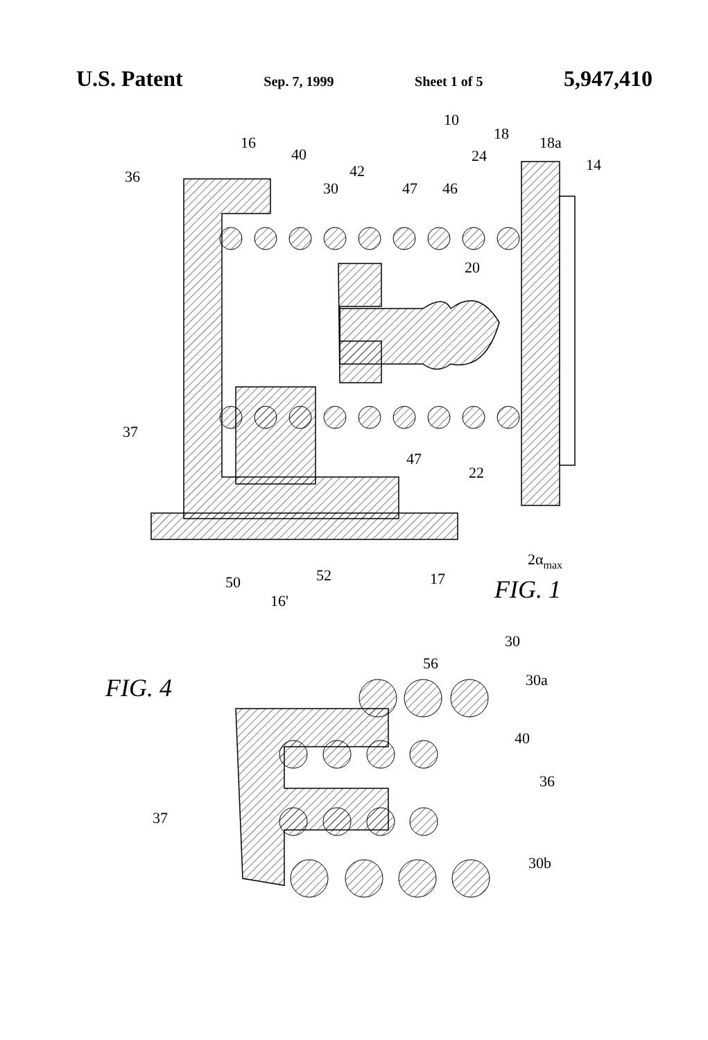U.S. Patent Sep. 7, 1999 Sheet 1 of 5 5,947,410
10
16
40
36
42
30
47
46
24
18
18a
14
20
37
47
22
2αmax
50
52
17
16'
56
30
30a
40
36
37
30b
FIG. 1
FIG. 4